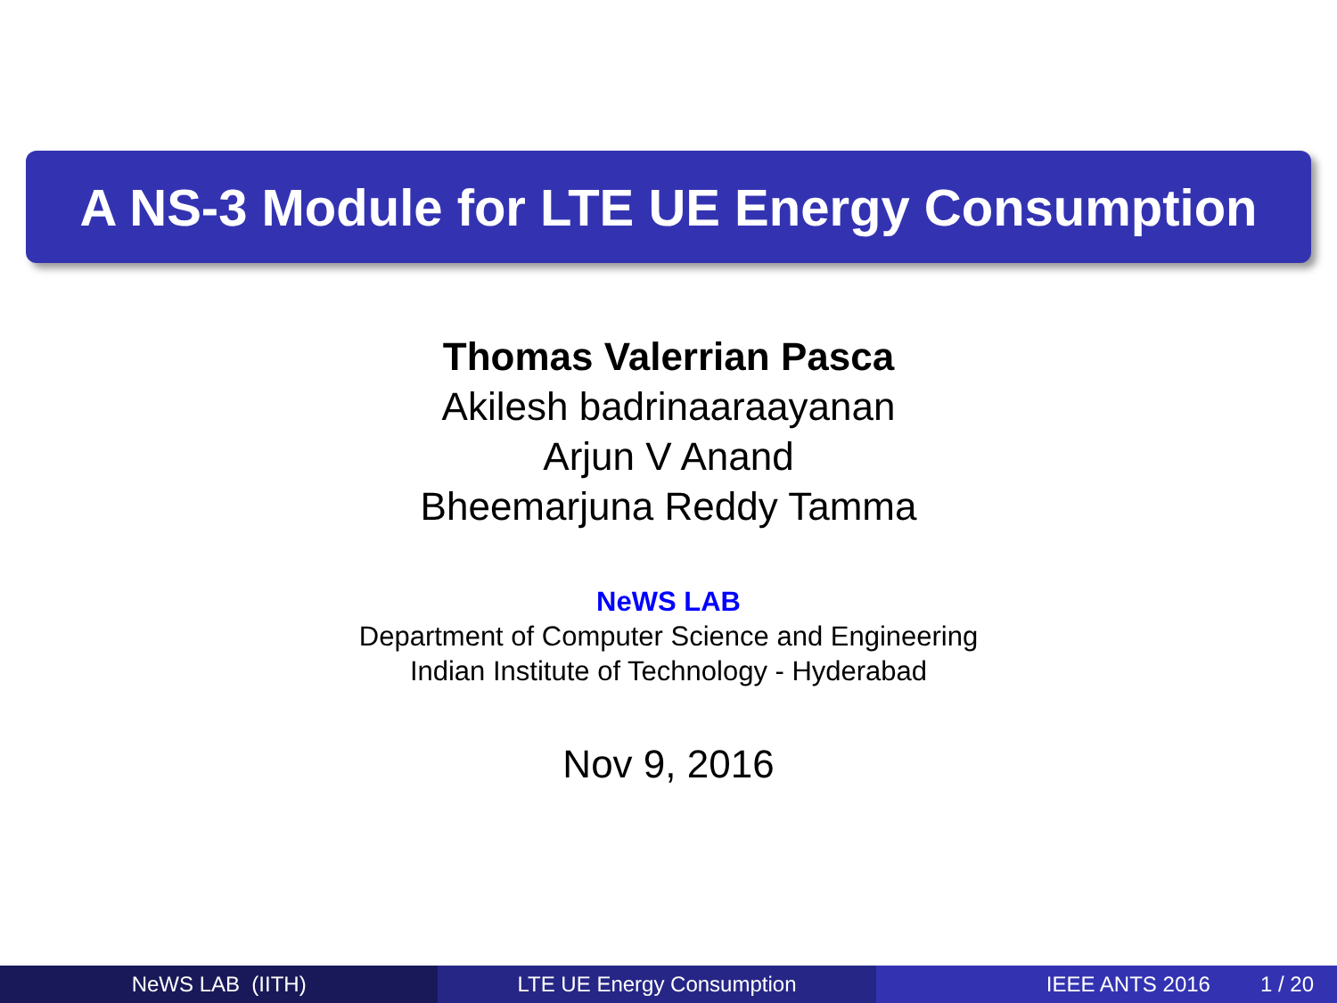A NS-3 Module for LTE UE Energy Consumption
Thomas Valerrian Pasca
Akilesh badrinaaraayanan
Arjun V Anand
Bheemarjuna Reddy Tamma
NeWS LAB
Department of Computer Science and Engineering
Indian Institute of Technology - Hyderabad
Nov 9, 2016
NeWS LAB (IITH) LTE UE Energy Consumption IEEE ANTS 2016 1 / 20